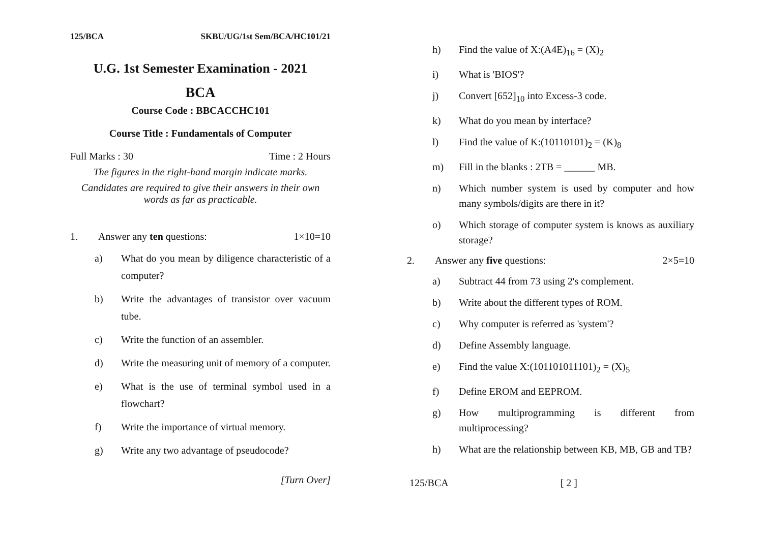125/BCA SKBU/UG/1st Sem/BCA/HC101/21
U.G. 1st Semester Examination - 2021
BCA
Course Code : BBCACCHC101
Course Title : Fundamentals of Computer
Full Marks : 30 Time : 2 Hours
The figures in the right-hand margin indicate marks.
Candidates are required to give their answers in their own words as far as practicable.
1. Answer any ten questions: 1×10=10
a) What do you mean by diligence characteristic of a computer?
b) Write the advantages of transistor over vacuum tube.
c) Write the function of an assembler.
d) Write the measuring unit of memory of a computer.
e) What is the use of terminal symbol used in a flowchart?
f) Write the importance of virtual memory.
g) Write any two advantage of pseudocode?
[Turn Over]
h) Find the value of X:(A4E)<sub>16</sub> = (X)<sub>2</sub>
i) What is 'BIOS'?
j) Convert [652]<sub>10</sub> into Excess-3 code.
k) What do you mean by interface?
l) Find the value of K:(10110101)<sub>2</sub> = (K)<sub>8</sub>
m) Fill in the blanks : 2TB = ______ MB.
n) Which number system is used by computer and how many symbols/digits are there in it?
o) Which storage of computer system is knows as auxiliary storage?
2. Answer any five questions: 2×5=10
a) Subtract 44 from 73 using 2's complement.
b) Write about the different types of ROM.
c) Why computer is referred as 'system'?
d) Define Assembly language.
e) Find the value X:(101101011101)<sub>2</sub> = (X)<sub>5</sub>
f) Define EROM and EEPROM.
g) How multiprogramming is different from multiprocessing?
h) What are the relationship between KB, MB, GB and TB?
125/BCA [ 2 ]